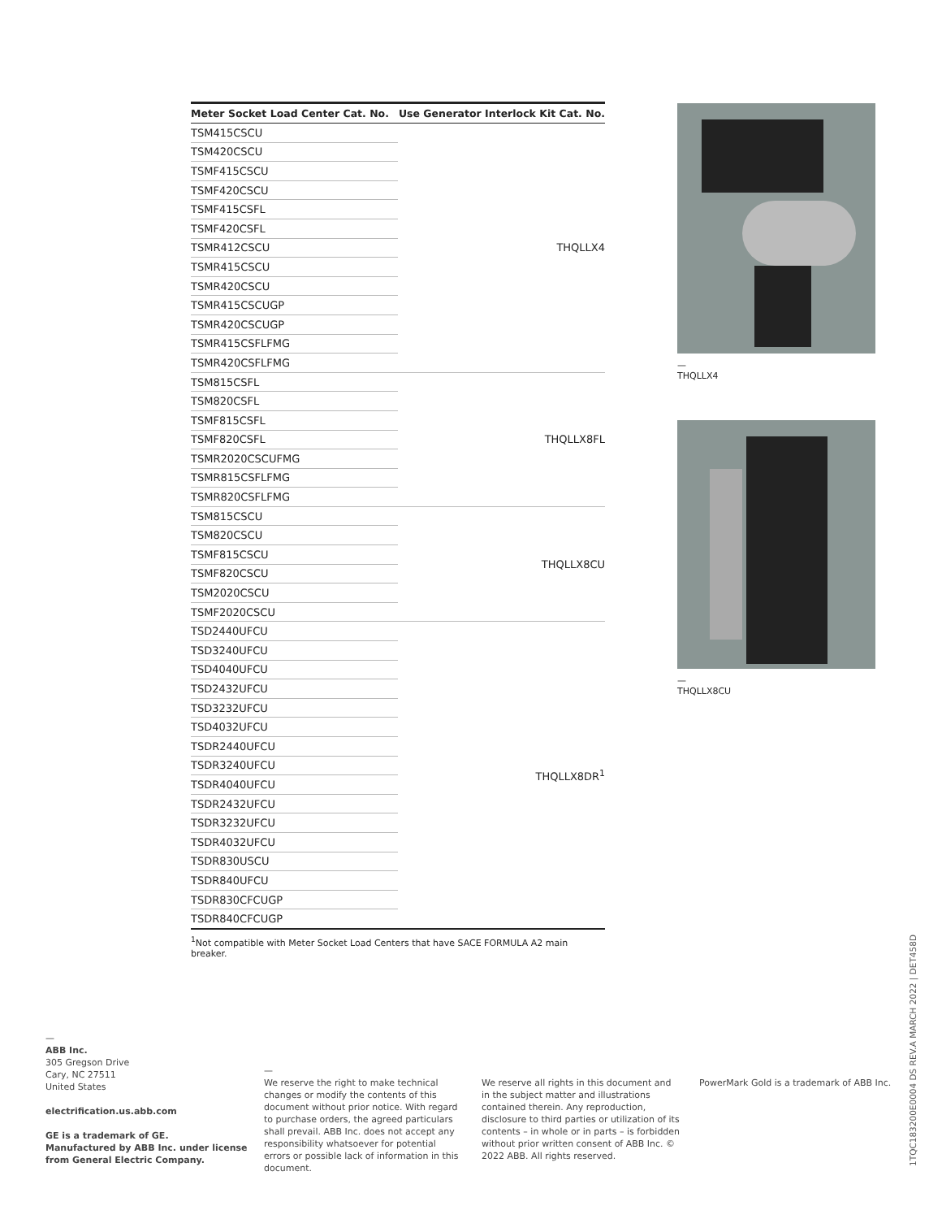| Meter Socket Load Center Cat. No. | Use Generator Interlock Kit Cat. No. |
| --- | --- |
| TSM415CSCU | THQLLX4 |
| TSM420CSCU | |
| TSMF415CSCU | |
| TSMF420CSCU | |
| TSMF415CSFL | |
| TSMF420CSFL | |
| TSMR412CSCU | |
| TSMR415CSCU | |
| TSMR420CSCU | |
| TSMR415CSCUGP | |
| TSMR420CSCUGP | |
| TSMR415CSFLFMG | |
| TSMR420CSFLFMG | |
| TSM815CSFL | THQLLX8FL |
| TSM820CSFL | |
| TSMF815CSFL | |
| TSMF820CSFL | |
| TSMR2020CSCUFMG | |
| TSMR815CSFLFMG | |
| TSMR820CSFLFMG | |
| TSM815CSCU | THQLLX8CU |
| TSM820CSCU | |
| TSMF815CSCU | |
| TSMF820CSCU | |
| TSM2020CSCU | |
| TSMF2020CSCU | |
| TSD2440UFCU | THQLLX8DR<sup>1</sup> |
| TSD3240UFCU | |
| TSD4040UFCU | |
| TSD2432UFCU | |
| TSD3232UFCU | |
| TSD4032UFCU | |
| TSDR2440UFCU | |
| TSDR3240UFCU | |
| TSDR4040UFCU | |
| TSDR2432UFCU | |
| TSDR3232UFCU | |
| TSDR4032UFCU | |
| TSDR830USCU | |
| TSDR840UFCU | |
| TSDR830CFCUGP | |
| TSDR840CFCUGP | |
<sup>1</sup> Not compatible with Meter Socket Load Centers that have SACE FORMULA A2 main breaker.
—
THQLLX4
—
THQLLX8CU
—
ABB Inc.
305 Gregson Drive
Cary, NC 27511
United States
electrification.us.abb.com
GE is a trademark of GE.
Manufactured by ABB Inc. under license
from General Electric Company.
—
We reserve the right to make technical changes or modify the contents of this document without prior notice. With regard to purchase orders, the agreed particulars shall prevail. ABB Inc. does not accept any responsibility whatsoever for potential errors or possible lack of information in this document.
We reserve all rights in this document and in the subject matter and illustrations contained therein. Any reproduction, disclosure to third parties or utilization of its contents – in whole or in parts – is forbidden without prior written consent of ABB Inc. © 2022 ABB. All rights reserved.
PowerMark Gold is a trademark of ABB Inc.
1TQC183200E0004 DS REV.A MARCH 2022 | DET458D